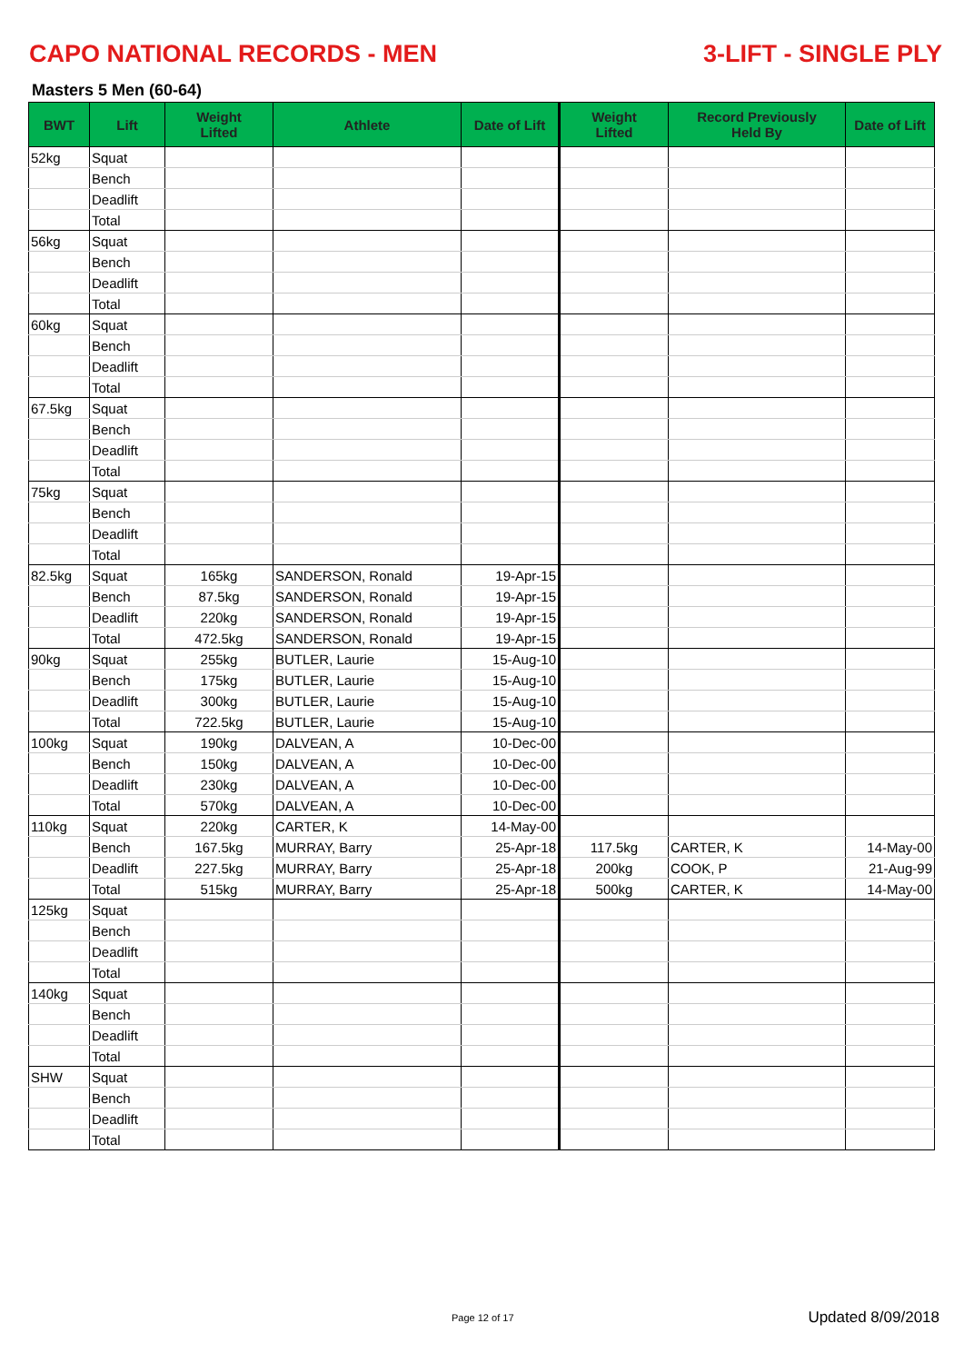CAPO NATIONAL RECORDS - MEN 3-LIFT - SINGLE PLY
Masters 5 Men (60-64)
| BWT | Lift | Weight Lifted | Athlete | Date of Lift | Weight Lifted | Record Previously Held By | Date of Lift |
| --- | --- | --- | --- | --- | --- | --- | --- |
| 52kg | Squat | | | | | | |
| | Bench | | | | | | |
| | Deadlift | | | | | | |
| | Total | | | | | | |
| 56kg | Squat | | | | | | |
| | Bench | | | | | | |
| | Deadlift | | | | | | |
| | Total | | | | | | |
| 60kg | Squat | | | | | | |
| | Bench | | | | | | |
| | Deadlift | | | | | | |
| | Total | | | | | | |
| 67.5kg | Squat | | | | | | |
| | Bench | | | | | | |
| | Deadlift | | | | | | |
| | Total | | | | | | |
| 75kg | Squat | | | | | | |
| | Bench | | | | | | |
| | Deadlift | | | | | | |
| | Total | | | | | | |
| 82.5kg | Squat | 165kg | SANDERSON, Ronald | 19-Apr-15 | | | |
| | Bench | 87.5kg | SANDERSON, Ronald | 19-Apr-15 | | | |
| | Deadlift | 220kg | SANDERSON, Ronald | 19-Apr-15 | | | |
| | Total | 472.5kg | SANDERSON, Ronald | 19-Apr-15 | | | |
| 90kg | Squat | 255kg | BUTLER, Laurie | 15-Aug-10 | | | |
| | Bench | 175kg | BUTLER, Laurie | 15-Aug-10 | | | |
| | Deadlift | 300kg | BUTLER, Laurie | 15-Aug-10 | | | |
| | Total | 722.5kg | BUTLER, Laurie | 15-Aug-10 | | | |
| 100kg | Squat | 190kg | DALVEAN, A | 10-Dec-00 | | | |
| | Bench | 150kg | DALVEAN, A | 10-Dec-00 | | | |
| | Deadlift | 230kg | DALVEAN, A | 10-Dec-00 | | | |
| | Total | 570kg | DALVEAN, A | 10-Dec-00 | | | |
| 110kg | Squat | 220kg | CARTER, K | 14-May-00 | | | |
| | Bench | 167.5kg | MURRAY, Barry | 25-Apr-18 | 117.5kg | CARTER, K | 14-May-00 |
| | Deadlift | 227.5kg | MURRAY, Barry | 25-Apr-18 | 200kg | COOK, P | 21-Aug-99 |
| | Total | 515kg | MURRAY, Barry | 25-Apr-18 | 500kg | CARTER, K | 14-May-00 |
| 125kg | Squat | | | | | | |
| | Bench | | | | | | |
| | Deadlift | | | | | | |
| | Total | | | | | | |
| 140kg | Squat | | | | | | |
| | Bench | | | | | | |
| | Deadlift | | | | | | |
| | Total | | | | | | |
| SHW | Squat | | | | | | |
| | Bench | | | | | | |
| | Deadlift | | | | | | |
| | Total | | | | | | |
Page 12 of 17 Updated 8/09/2018